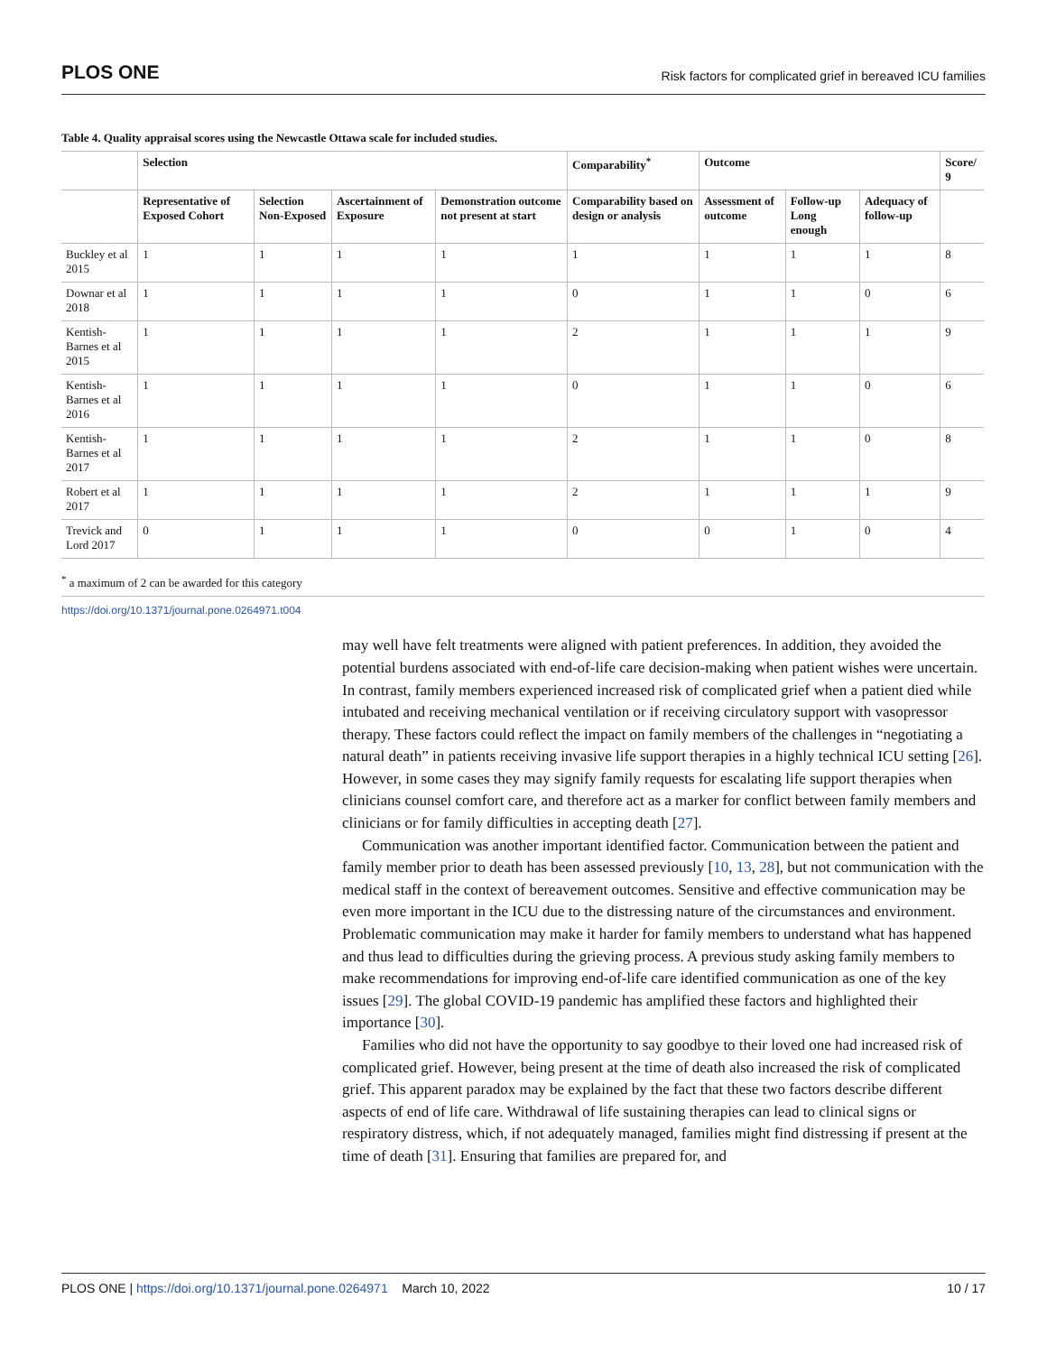PLOS ONE Risk factors for complicated grief in bereaved ICU families
Table 4. Quality appraisal scores using the Newcastle Ottawa scale for included studies.
| | Selection | | | | Comparability<sup>*</sup> | Outcome | | | Score/ 9 |
| --- | --- | --- | --- | --- | --- | --- | --- | --- | --- |
| | Representative of Exposed Cohort | Selection Non-Exposed | Ascertainment of Exposure | Demonstration outcome not present at start | Comparability based on design or analysis | Assessment of outcome | Follow-up Long enough | Adequacy of follow-up | |
| Buckley et al 2015 | 1 | 1 | 1 | 1 | 1 | 1 | 1 | 1 | 8 |
| Downar et al 2018 | 1 | 1 | 1 | 1 | 0 | 1 | 1 | 0 | 6 |
| Kentish-Barnes et al 2015 | 1 | 1 | 1 | 1 | 2 | 1 | 1 | 1 | 9 |
| Kentish-Barnes et al 2016 | 1 | 1 | 1 | 1 | 0 | 1 | 1 | 0 | 6 |
| Kentish-Barnes et al 2017 | 1 | 1 | 1 | 1 | 2 | 1 | 1 | 0 | 8 |
| Robert et al 2017 | 1 | 1 | 1 | 1 | 2 | 1 | 1 | 1 | 9 |
| Trevick and Lord 2017 | 0 | 1 | 1 | 1 | 0 | 0 | 1 | 0 | 4 |
<sup>*</sup> a maximum of 2 can be awarded for this category
https://doi.org/10.1371/journal.pone.0264971.t004
may well have felt treatments were aligned with patient preferences. In addition, they avoided the potential burdens associated with end-of-life care decision-making when patient wishes were uncertain. In contrast, family members experienced increased risk of complicated grief when a patient died while intubated and receiving mechanical ventilation or if receiving circulatory support with vasopressor therapy. These factors could reflect the impact on family members of the challenges in “negotiating a natural death” in patients receiving invasive life support therapies in a highly technical ICU setting [26]. However, in some cases they may signify family requests for escalating life support therapies when clinicians counsel comfort care, and therefore act as a marker for conflict between family members and clinicians or for family difficulties in accepting death [27].
Communication was another important identified factor. Communication between the patient and family member prior to death has been assessed previously [10, 13, 28], but not communication with the medical staff in the context of bereavement outcomes. Sensitive and effective communication may be even more important in the ICU due to the distressing nature of the circumstances and environment. Problematic communication may make it harder for family members to understand what has happened and thus lead to difficulties during the grieving process. A previous study asking family members to make recommendations for improving end-of-life care identified communication as one of the key issues [29]. The global COVID-19 pandemic has amplified these factors and highlighted their importance [30].
Families who did not have the opportunity to say goodbye to their loved one had increased risk of complicated grief. However, being present at the time of death also increased the risk of complicated grief. This apparent paradox may be explained by the fact that these two factors describe different aspects of end of life care. Withdrawal of life sustaining therapies can lead to clinical signs or respiratory distress, which, if not adequately managed, families might find distressing if present at the time of death [31]. Ensuring that families are prepared for, and
PLOS ONE | https://doi.org/10.1371/journal.pone.0264971 March 10, 2022 10 / 17